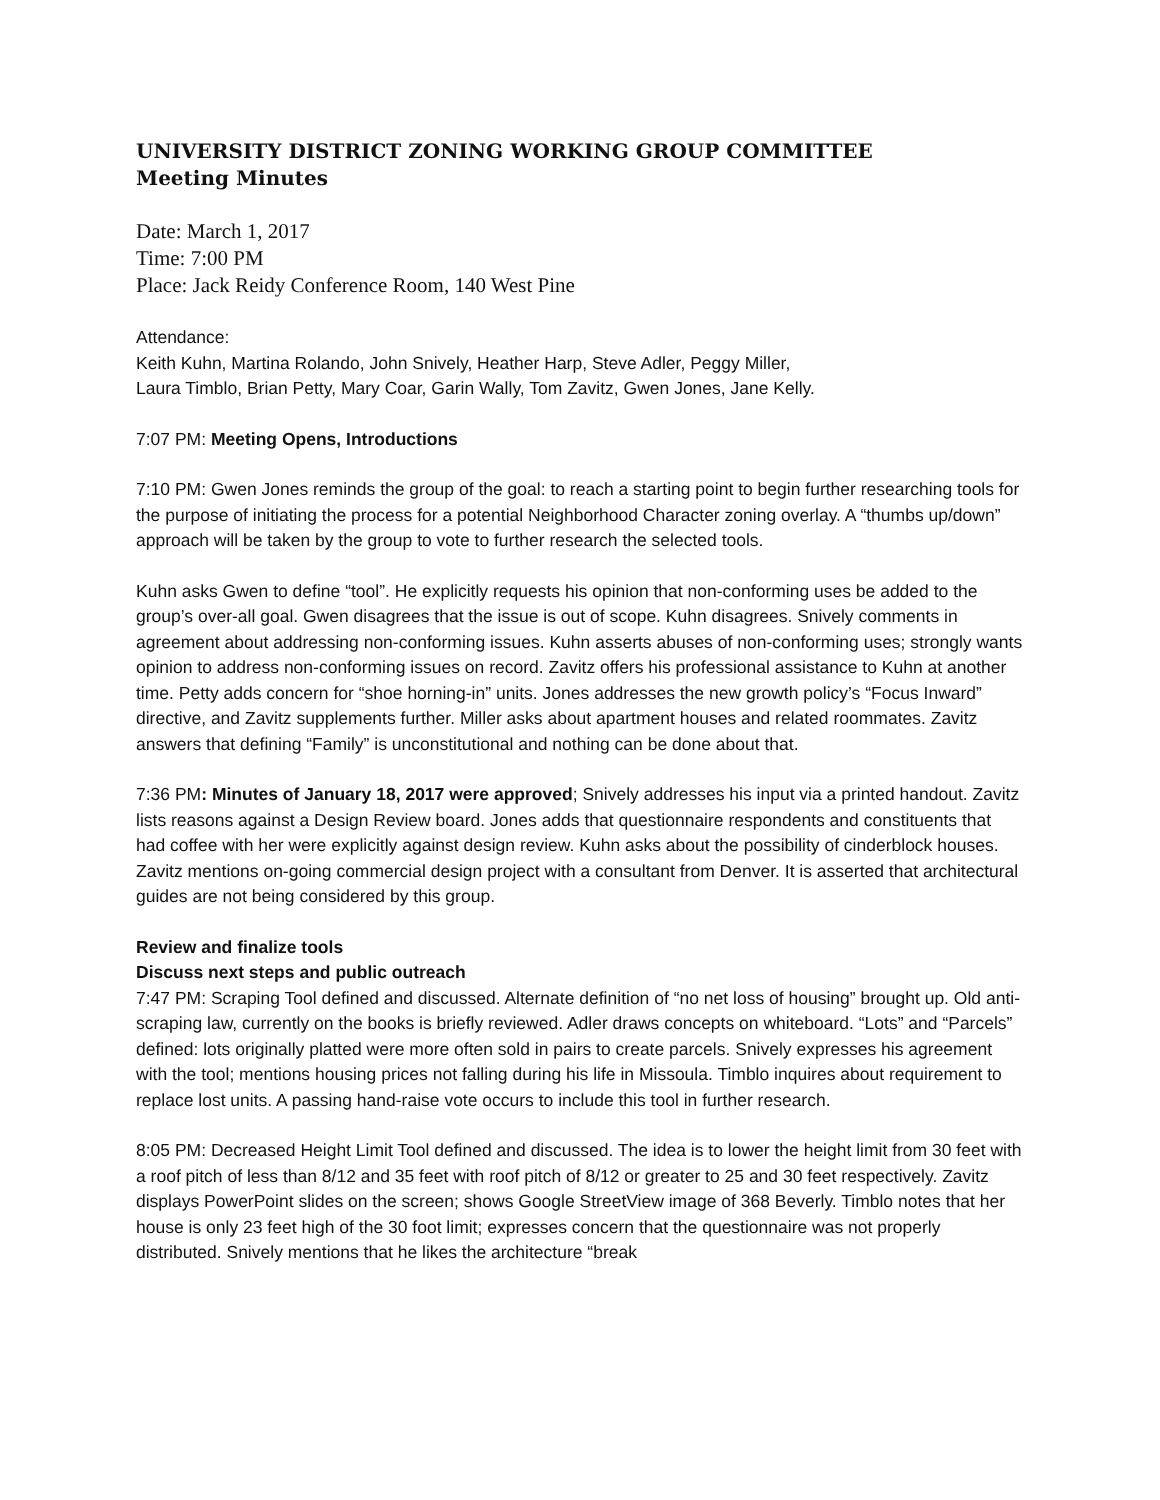UNIVERSITY DISTRICT ZONING WORKING GROUP COMMITTEE
Meeting Minutes
Date: March 1, 2017
Time: 7:00 PM
Place: Jack Reidy Conference Room, 140 West Pine
Attendance:
Keith Kuhn, Martina Rolando, John Snively, Heather Harp, Steve Adler, Peggy Miller,
Laura Timblo, Brian Petty, Mary Coar, Garin Wally, Tom Zavitz, Gwen Jones, Jane Kelly.
7:07 PM: Meeting Opens, Introductions
7:10 PM: Gwen Jones reminds the group of the goal: to reach a starting point to begin further researching tools for the purpose of initiating the process for a potential Neighborhood Character zoning overlay. A “thumbs up/down” approach will be taken by the group to vote to further research the selected tools.
Kuhn asks Gwen to define “tool”. He explicitly requests his opinion that non-conforming uses be added to the group’s over-all goal. Gwen disagrees that the issue is out of scope. Kuhn disagrees. Snively comments in agreement about addressing non-conforming issues. Kuhn asserts abuses of non-conforming uses; strongly wants opinion to address non-conforming issues on record. Zavitz offers his professional assistance to Kuhn at another time. Petty adds concern for “shoe horning-in” units. Jones addresses the new growth policy’s “Focus Inward” directive, and Zavitz supplements further. Miller asks about apartment houses and related roommates. Zavitz answers that defining “Family” is unconstitutional and nothing can be done about that.
7:36 PM: Minutes of January 18, 2017 were approved; Snively addresses his input via a printed handout. Zavitz lists reasons against a Design Review board. Jones adds that questionnaire respondents and constituents that had coffee with her were explicitly against design review. Kuhn asks about the possibility of cinderblock houses. Zavitz mentions on-going commercial design project with a consultant from Denver. It is asserted that architectural guides are not being considered by this group.
Review and finalize tools
Discuss next steps and public outreach
7:47 PM: Scraping Tool defined and discussed. Alternate definition of “no net loss of housing” brought up. Old anti-scraping law, currently on the books is briefly reviewed. Adler draws concepts on whiteboard. “Lots” and “Parcels” defined: lots originally platted were more often sold in pairs to create parcels. Snively expresses his agreement with the tool; mentions housing prices not falling during his life in Missoula. Timblo inquires about requirement to replace lost units. A passing hand-raise vote occurs to include this tool in further research.
8:05 PM: Decreased Height Limit Tool defined and discussed. The idea is to lower the height limit from 30 feet with a roof pitch of less than 8/12 and 35 feet with roof pitch of 8/12 or greater to 25 and 30 feet respectively. Zavitz displays PowerPoint slides on the screen; shows Google StreetView image of 368 Beverly. Timblo notes that her house is only 23 feet high of the 30 foot limit; expresses concern that the questionnaire was not properly distributed. Snively mentions that he likes the architecture “break